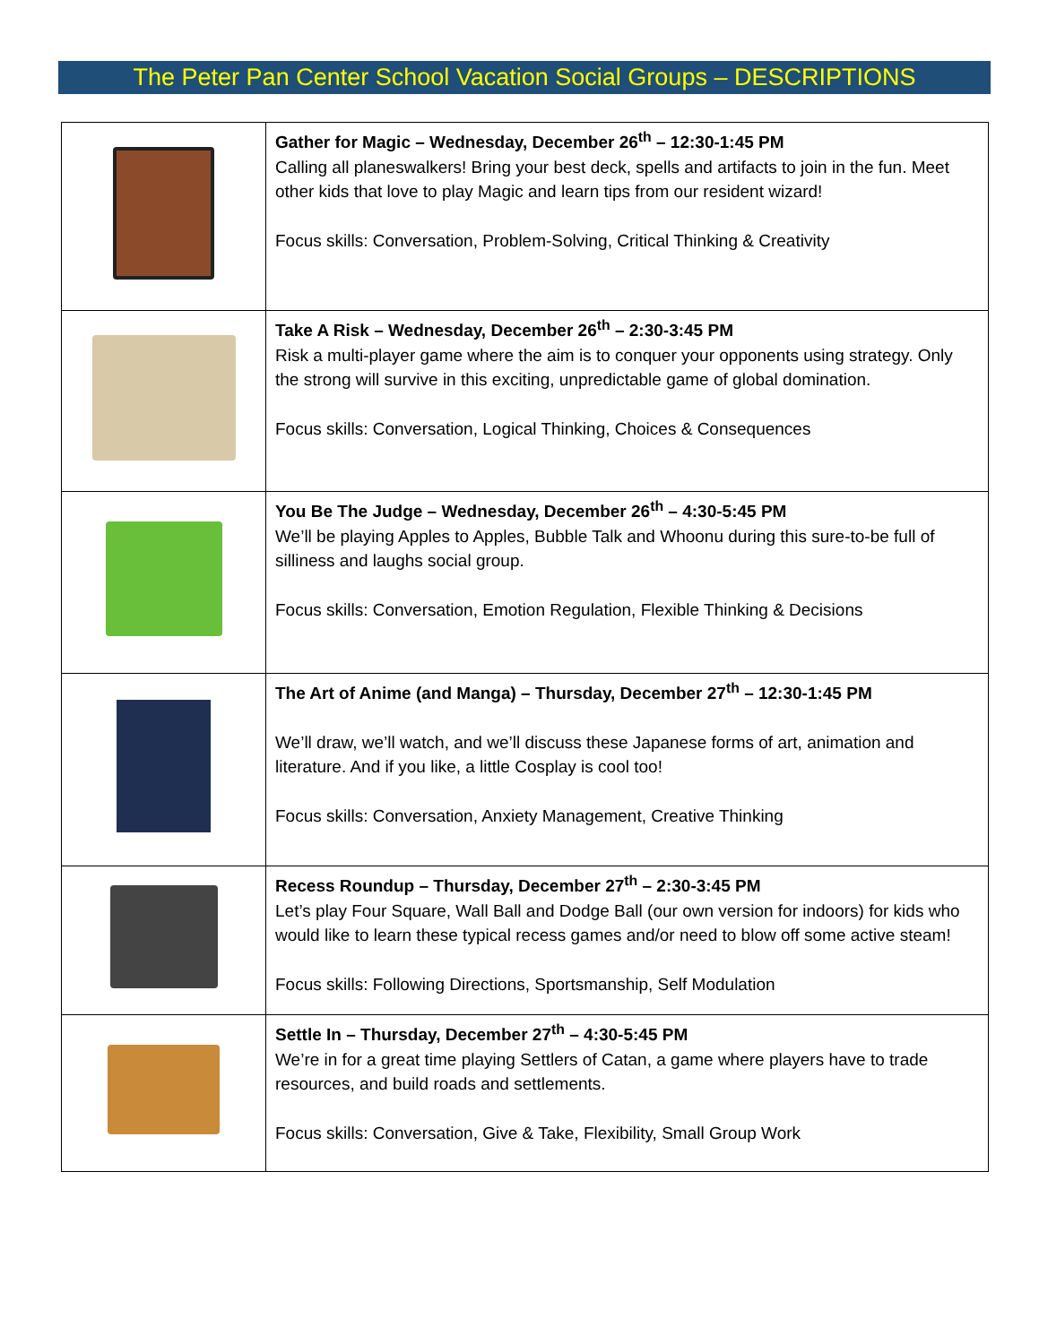The Peter Pan Center School Vacation Social Groups – DESCRIPTIONS
| | Gather for Magic – Wednesday, December 26<sup>th</sup> – 12:30-1:45 PM Calling all planeswalkers! Bring your best deck, spells and artifacts to join in the fun. Meet other kids that love to play Magic and learn tips from our resident wizard! Focus skills: Conversation, Problem-Solving, Critical Thinking & Creativity |
| | Take A Risk – Wednesday, December 26<sup>th</sup> – 2:30-3:45 PM Risk a multi-player game where the aim is to conquer your opponents using strategy. Only the strong will survive in this exciting, unpredictable game of global domination. Focus skills: Conversation, Logical Thinking, Choices & Consequences |
| | You Be The Judge – Wednesday, December 26<sup>th</sup> – 4:30-5:45 PM We’ll be playing Apples to Apples, Bubble Talk and Whoonu during this sure-to-be full of silliness and laughs social group. Focus skills: Conversation, Emotion Regulation, Flexible Thinking & Decisions |
| | The Art of Anime (and Manga) – Thursday, December 27<sup>th</sup> – 12:30-1:45 PM We’ll draw, we’ll watch, and we’ll discuss these Japanese forms of art, animation and literature. And if you like, a little Cosplay is cool too! Focus skills: Conversation, Anxiety Management, Creative Thinking |
| | Recess Roundup – Thursday, December 27<sup>th</sup> – 2:30-3:45 PM Let’s play Four Square, Wall Ball and Dodge Ball (our own version for indoors) for kids who would like to learn these typical recess games and/or need to blow off some active steam! Focus skills: Following Directions, Sportsmanship, Self Modulation |
| | Settle In – Thursday, December 27<sup>th</sup> – 4:30-5:45 PM We’re in for a great time playing Settlers of Catan, a game where players have to trade resources, and build roads and settlements. Focus skills: Conversation, Give & Take, Flexibility, Small Group Work |